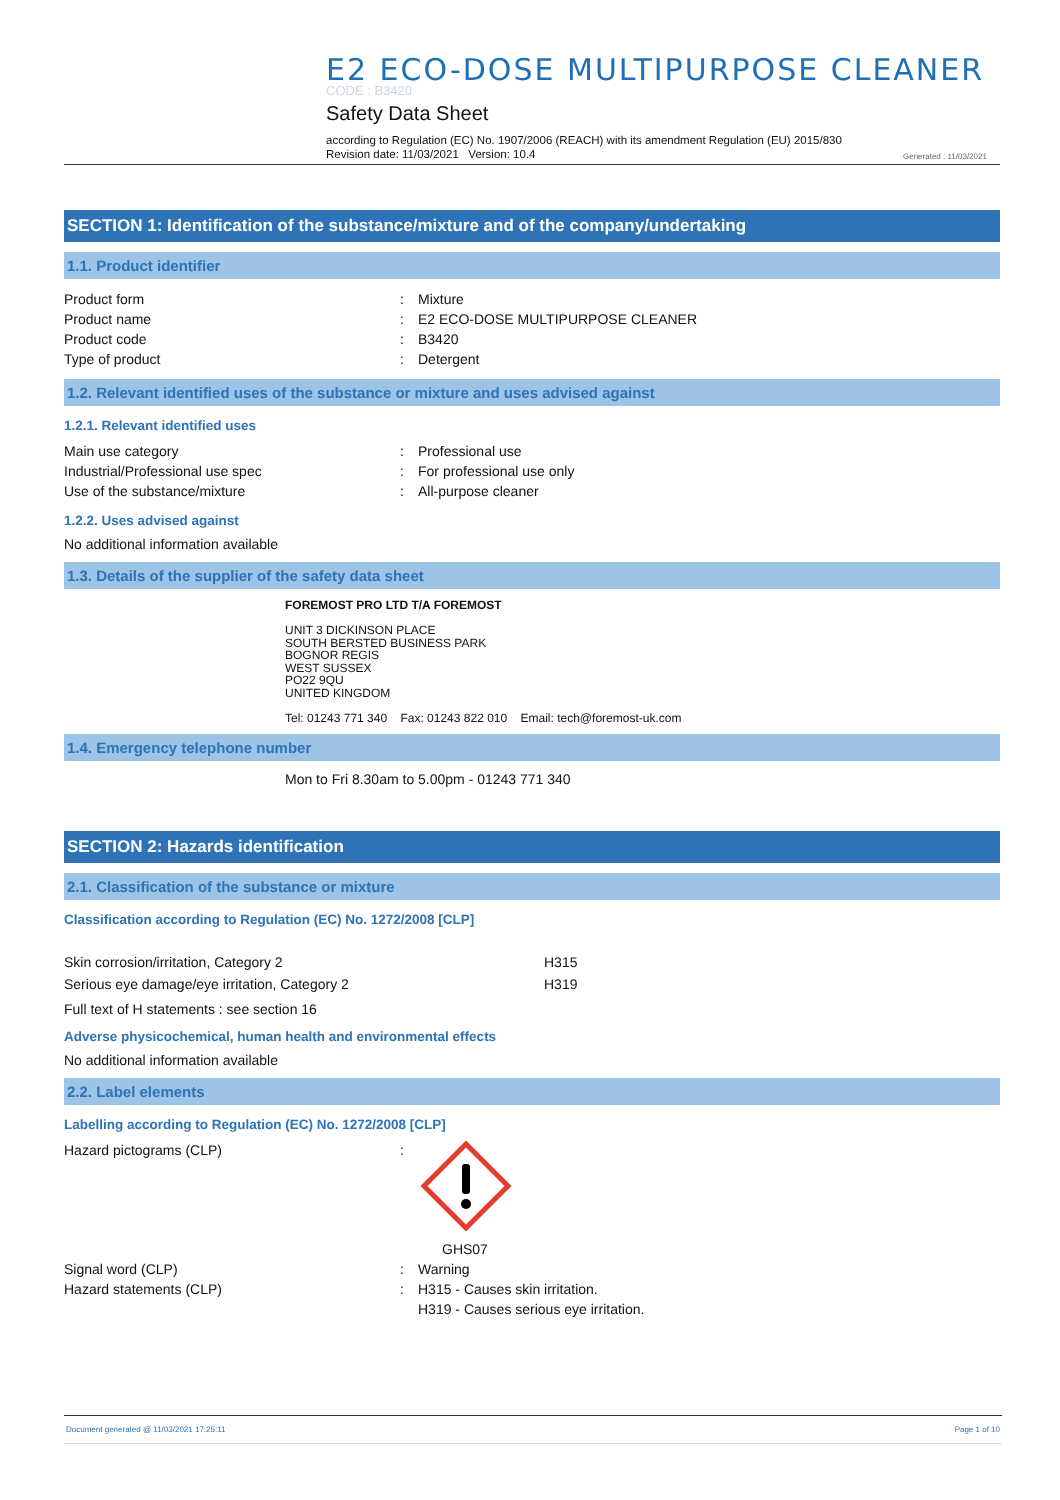E2 ECO-DOSE MULTIPURPOSE CLEANER
CODE : B3420
Safety Data Sheet
according to Regulation (EC) No. 1907/2006 (REACH) with its amendment Regulation (EU) 2015/830
Revision date: 11/03/2021 Version: 10.4
Generated : 11/03/2021
SECTION 1: Identification of the substance/mixture and of the company/undertaking
1.1. Product identifier
Product form: Mixture
Product name: E2 ECO-DOSE MULTIPURPOSE CLEANER
Product code: B3420
Type of product: Detergent
1.2. Relevant identified uses of the substance or mixture and uses advised against
1.2.1. Relevant identified uses
Main use category: Professional use
Industrial/Professional use spec: For professional use only
Use of the substance/mixture: All-purpose cleaner
1.2.2. Uses advised against
No additional information available
1.3. Details of the supplier of the safety data sheet
FOREMOST PRO LTD T/A FOREMOST
UNIT 3 DICKINSON PLACE
SOUTH BERSTED BUSINESS PARK
BOGNOR REGIS
WEST SUSSEX
PO22 9QU
UNITED KINGDOM
Tel: 01243 771 340 Fax: 01243 822 010 Email: tech@foremost-uk.com
1.4. Emergency telephone number
Mon to Fri 8.30am to 5.00pm - 01243 771 340
SECTION 2: Hazards identification
2.1. Classification of the substance or mixture
Classification according to Regulation (EC) No. 1272/2008 [CLP]
Skin corrosion/irritation, Category 2 H315
Serious eye damage/eye irritation, Category 2 H319
Full text of H statements : see section 16
Adverse physicochemical, human health and environmental effects
No additional information available
2.2. Label elements
Labelling according to Regulation (EC) No. 1272/2008 [CLP]
Hazard pictograms (CLP):
GHS07
Signal word (CLP): Warning
Hazard statements (CLP): H315 - Causes skin irritation.
H319 - Causes serious eye irritation.
Document generated @ 11/03/2021 17:25:11 Page 1 of 10